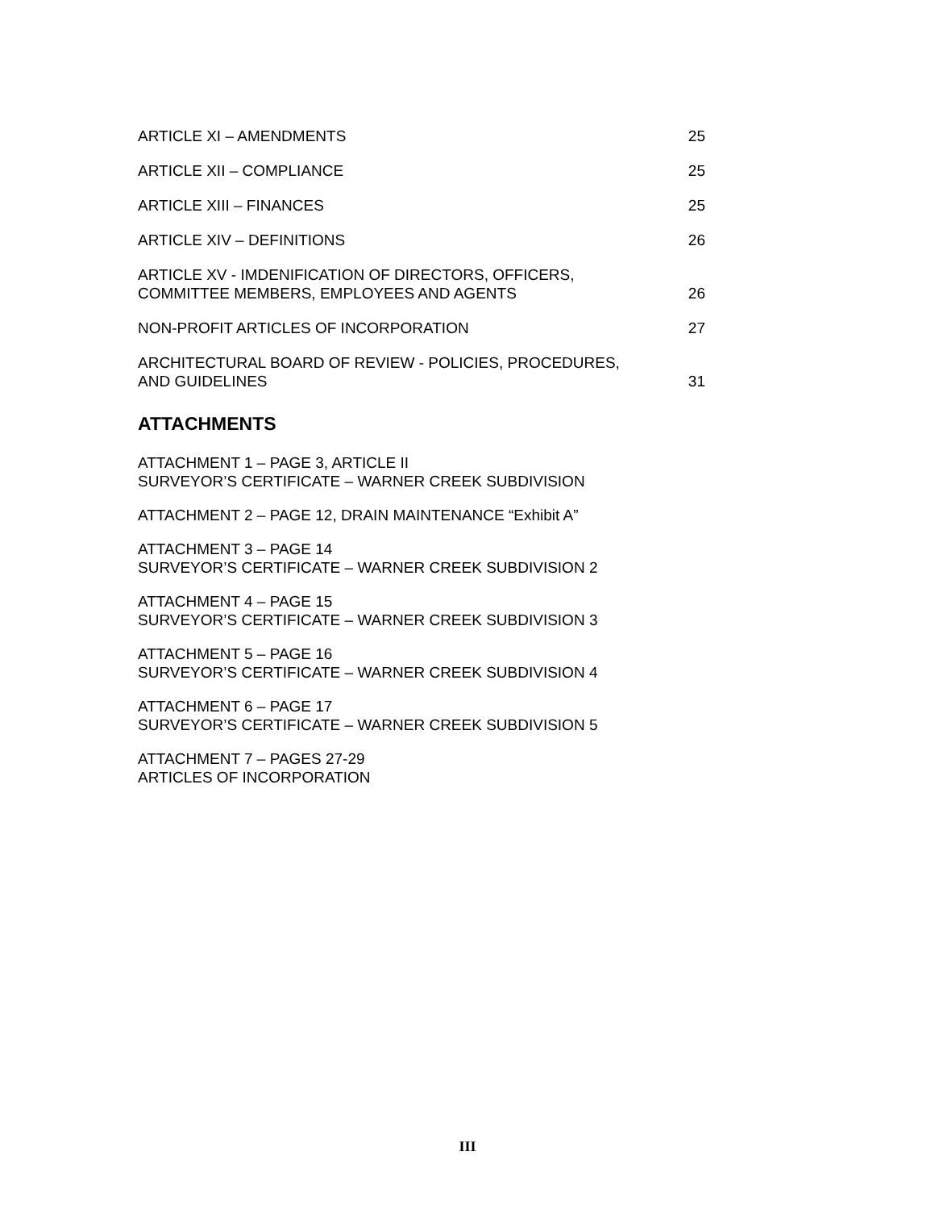ARTICLE XI – AMENDMENTS 25
ARTICLE XII – COMPLIANCE 25
ARTICLE XIII – FINANCES 25
ARTICLE XIV – DEFINITIONS 26
ARTICLE XV - IMDENIFICATION OF DIRECTORS, OFFICERS,
COMMITTEE MEMBERS, EMPLOYEES AND AGENTS 26
NON-PROFIT ARTICLES OF INCORPORATION 27
ARCHITECTURAL BOARD OF REVIEW - POLICIES, PROCEDURES,
AND GUIDELINES 31
ATTACHMENTS
ATTACHMENT 1 – PAGE 3, ARTICLE II
SURVEYOR’S CERTIFICATE – WARNER CREEK SUBDIVISION
ATTACHMENT 2 – PAGE 12, DRAIN MAINTENANCE “Exhibit A”
ATTACHMENT 3 – PAGE 14
SURVEYOR’S CERTIFICATE – WARNER CREEK SUBDIVISION 2
ATTACHMENT 4 – PAGE 15
SURVEYOR’S CERTIFICATE – WARNER CREEK SUBDIVISION 3
ATTACHMENT 5 – PAGE 16
SURVEYOR’S CERTIFICATE – WARNER CREEK SUBDIVISION 4
ATTACHMENT 6 – PAGE 17
SURVEYOR’S CERTIFICATE – WARNER CREEK SUBDIVISION 5
ATTACHMENT 7 – PAGES 27-29
ARTICLES OF INCORPORATION
III